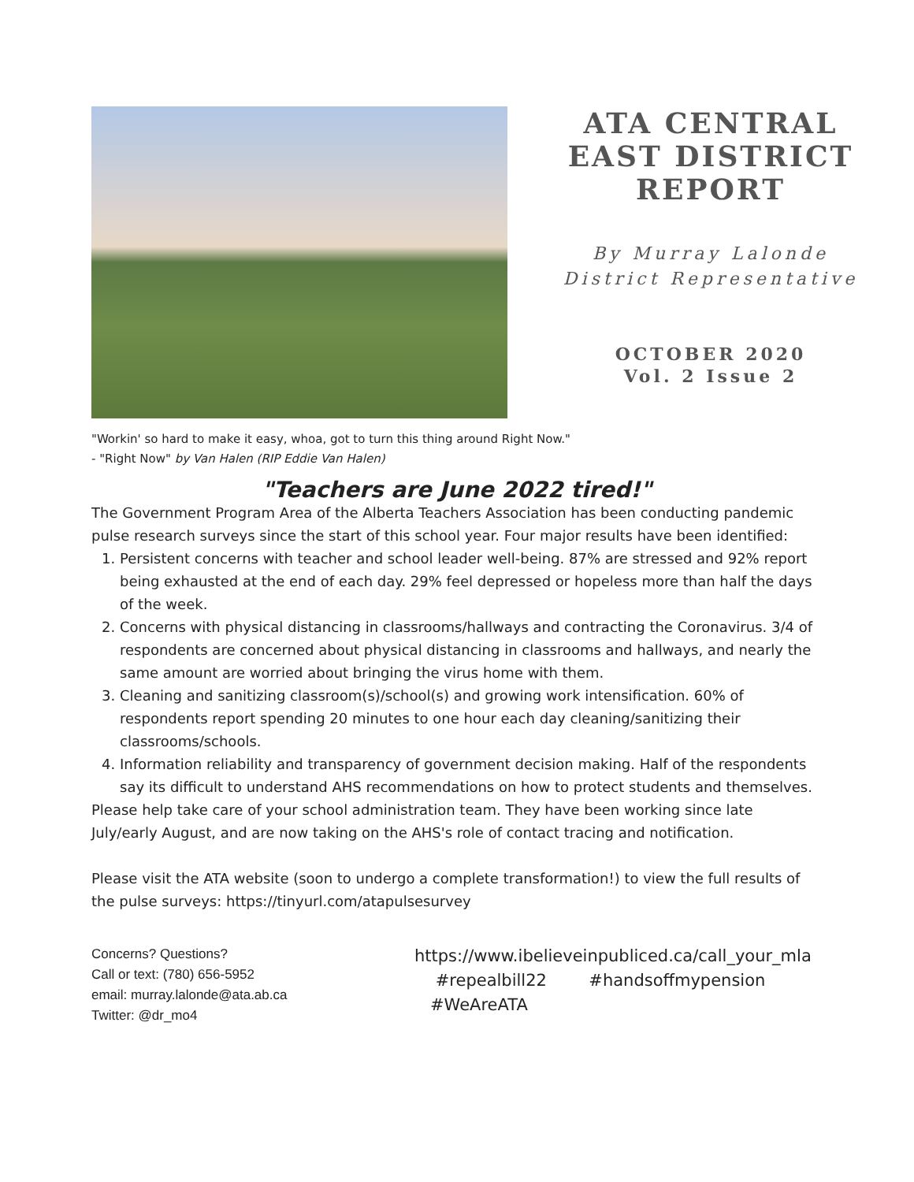ATA CENTRAL
EAST DISTRICT
REPORT
By Murray Lalonde
District Representative
OCTOBER 2020
Vol. 2 Issue 2
"Workin' so hard to make it easy, whoa, got to turn this thing around Right Now."
- "Right Now" by Van Halen (RIP Eddie Van Halen)
"Teachers are June 2022 tired!"
The Government Program Area of the Alberta Teachers Association has been conducting pandemic pulse research surveys since the start of this school year. Four major results have been identified:
1. Persistent concerns with teacher and school leader well-being. 87% are stressed and 92% report being exhausted at the end of each day. 29% feel depressed or hopeless more than half the days of the week.
2. Concerns with physical distancing in classrooms/hallways and contracting the Coronavirus. 3/4 of respondents are concerned about physical distancing in classrooms and hallways, and nearly the same amount are worried about bringing the virus home with them.
3. Cleaning and sanitizing classroom(s)/school(s) and growing work intensification. 60% of respondents report spending 20 minutes to one hour each day cleaning/sanitizing their classrooms/schools.
4. Information reliability and transparency of government decision making. Half of the respondents say its difficult to understand AHS recommendations on how to protect students and themselves.
Please help take care of your school administration team. They have been working since late July/early August, and are now taking on the AHS's role of contact tracing and notification.
Please visit the ATA website (soon to undergo a complete transformation!) to view the full results of the pulse surveys: https://tinyurl.com/atapulsesurvey
Concerns? Questions?
Call or text: (780) 656-5952
email: murray.lalonde@ata.ab.ca
Twitter: @dr_mo4
https://www.ibelieveinpubliced.ca/call_your_mla
#repealbill22 #handsoffmypension
#WeAreATA